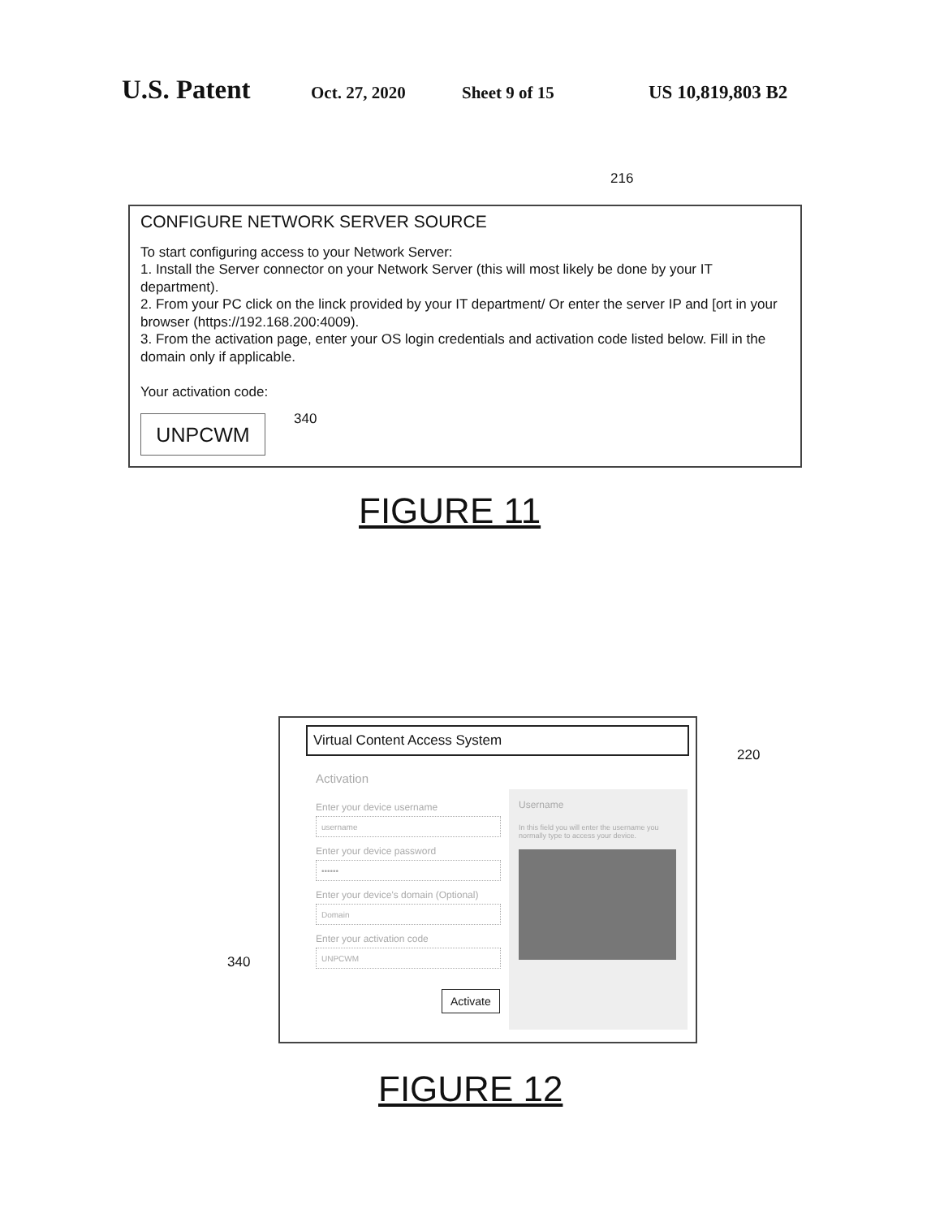U.S. Patent Oct. 27, 2020 Sheet 9 of 15 US 10,819,803 B2
216
CONFIGURE NETWORK SERVER SOURCE
To start configuring access to your Network Server:
1. Install the Server connector on your Network Server (this will most likely be done by your IT department).
2. From your PC click on the linck provided by your IT department/ Or enter the server IP and [ort in your browser (https://192.168.200:4009).
3. From the activation page, enter your OS login credentials and activation code listed below. Fill in the domain only if applicable.
Your activation code:
UNPCWM
340
FIGURE 11
Virtual Content Access System
Activation
Enter your device username
username
Enter your device password
••••••
Enter your device's domain (Optional)
Domain
Enter your activation code
UNPCWM
Activate
Username
In this field you will enter the username you normally type to access your device.
220
340
FIGURE 12